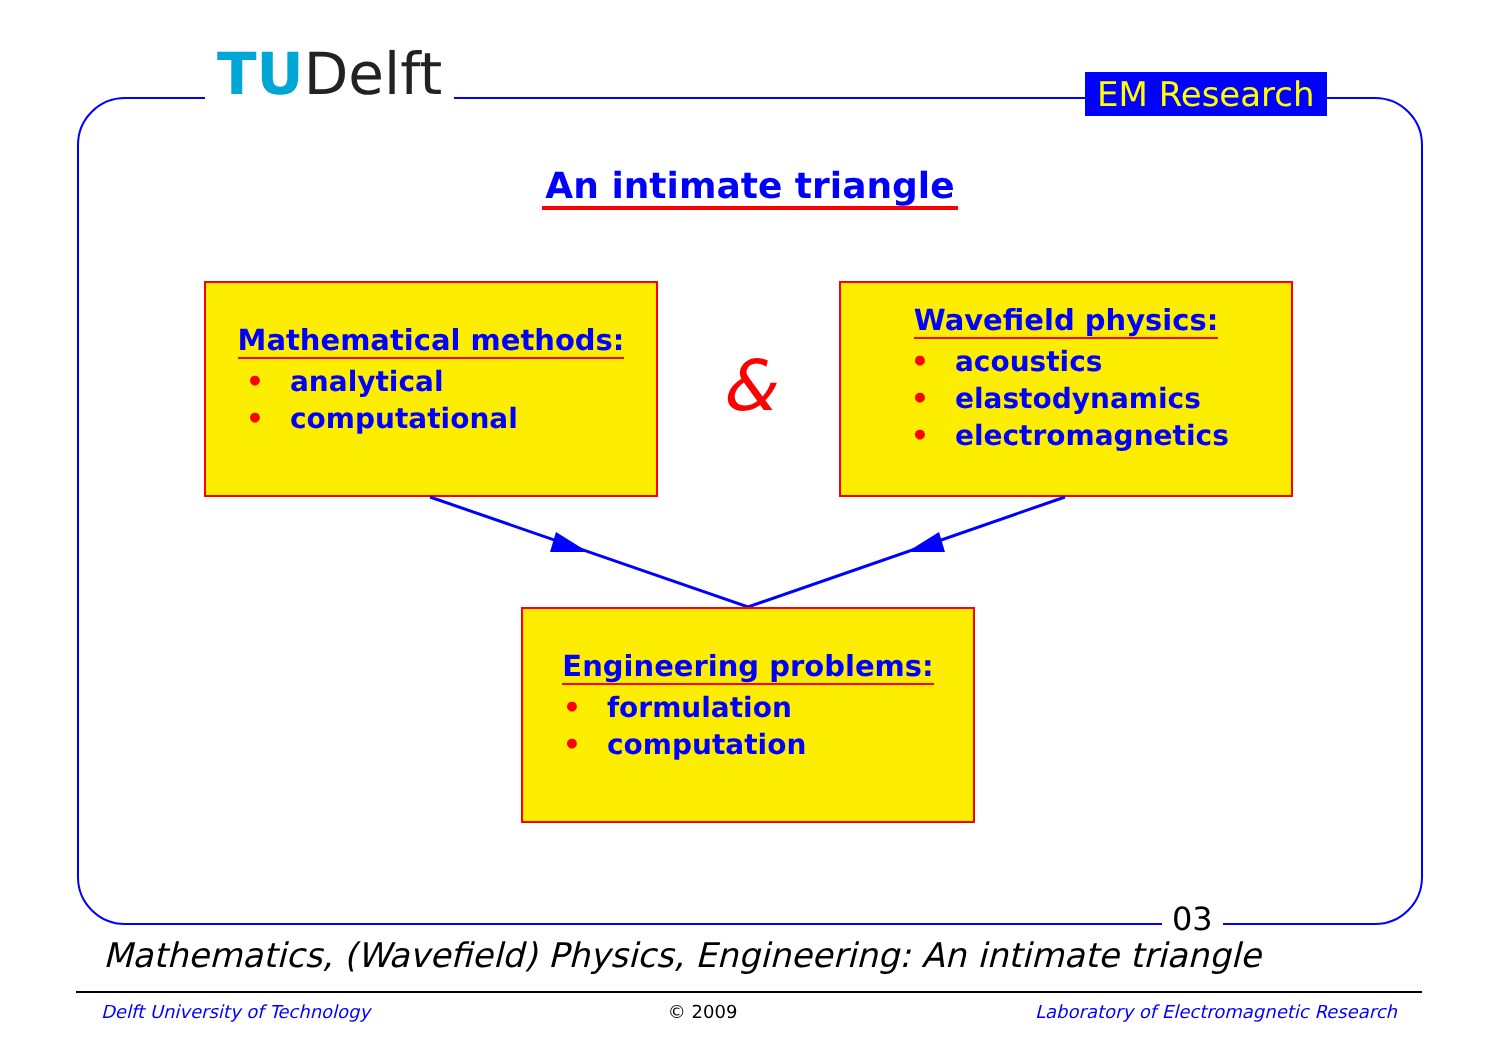TUDelft EM Research
An intimate triangle
Mathematical methods:
• analytical
• computational
&
Wavefield physics:
• acoustics
• elastodynamics
• electromagnetics
Engineering problems:
• formulation
• computation
03
Mathematics, (Wavefield) Physics, Engineering: An intimate triangle
Delft University of Technology © 2009 Laboratory of Electromagnetic Research